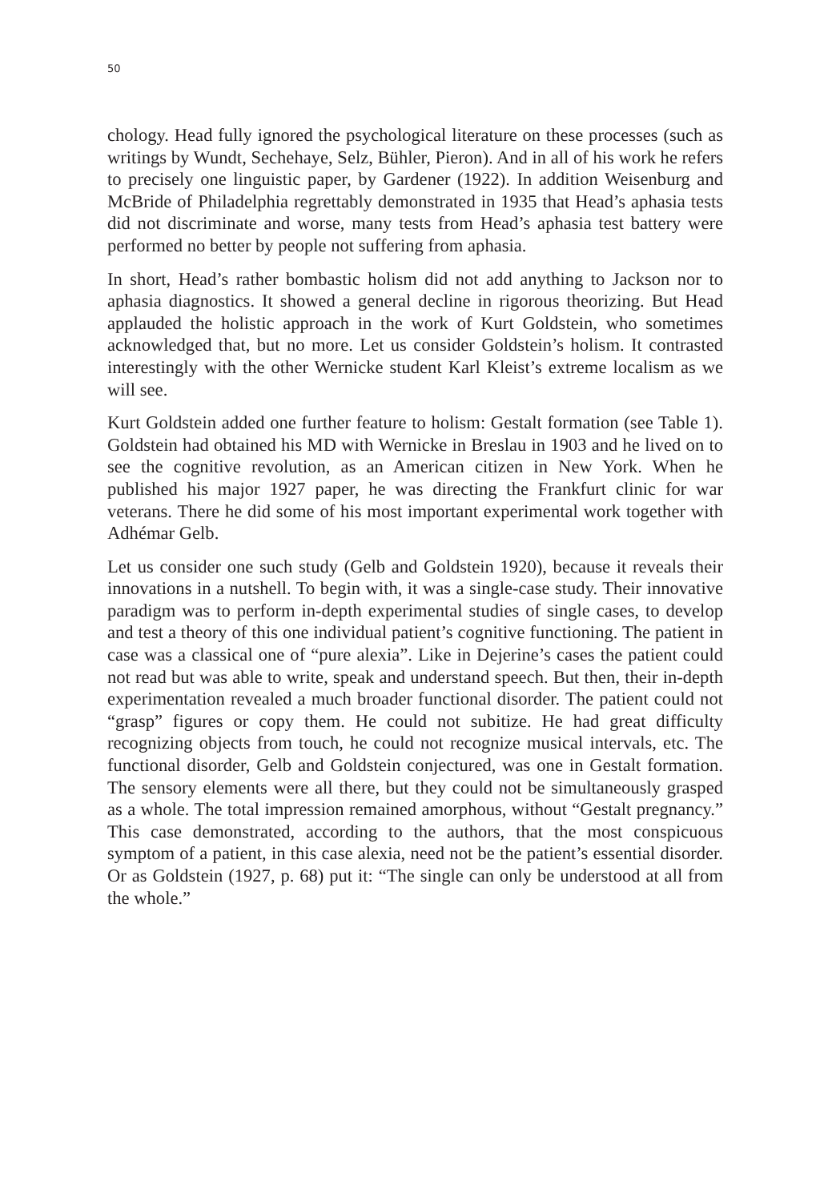50
chology. Head fully ignored the psychological literature on these processes (such as writings by Wundt, Sechehaye, Selz, Bühler, Pieron). And in all of his work he refers to precisely one linguistic paper, by Gardener (1922). In addition Weisenburg and McBride of Philadelphia regrettably demonstrated in 1935 that Head’s aphasia tests did not discriminate and worse, many tests from Head’s aphasia test battery were performed no better by people not suffering from aphasia.
In short, Head’s rather bombastic holism did not add anything to Jackson nor to aphasia diagnostics. It showed a general decline in rigorous theorizing. But Head applauded the holistic approach in the work of Kurt Goldstein, who sometimes acknowledged that, but no more. Let us consider Goldstein’s holism. It contrasted interestingly with the other Wernicke student Karl Kleist’s extreme localism as we will see.
Kurt Goldstein added one further feature to holism: Gestalt formation (see Table 1). Goldstein had obtained his MD with Wernicke in Breslau in 1903 and he lived on to see the cognitive revolution, as an American citizen in New York. When he published his major 1927 paper, he was directing the Frankfurt clinic for war veterans. There he did some of his most important experimental work together with Adhémar Gelb.
Let us consider one such study (Gelb and Goldstein 1920), because it reveals their innovations in a nutshell. To begin with, it was a single-case study. Their innovative paradigm was to perform in-depth experimental studies of single cases, to develop and test a theory of this one individual patient’s cognitive functioning. The patient in case was a classical one of “pure alexia”. Like in Dejerine’s cases the patient could not read but was able to write, speak and understand speech. But then, their in-depth experimentation revealed a much broader functional disorder. The patient could not “grasp” figures or copy them. He could not subitize. He had great difficulty recognizing objects from touch, he could not recognize musical intervals, etc. The functional disorder, Gelb and Goldstein conjectured, was one in Gestalt formation. The sensory elements were all there, but they could not be simultaneously grasped as a whole. The total impression remained amorphous, without “Gestalt pregnancy.” This case demonstrated, according to the authors, that the most conspicuous symptom of a patient, in this case alexia, need not be the patient’s essential disorder. Or as Goldstein (1927, p. 68) put it: “The single can only be understood at all from the whole.”